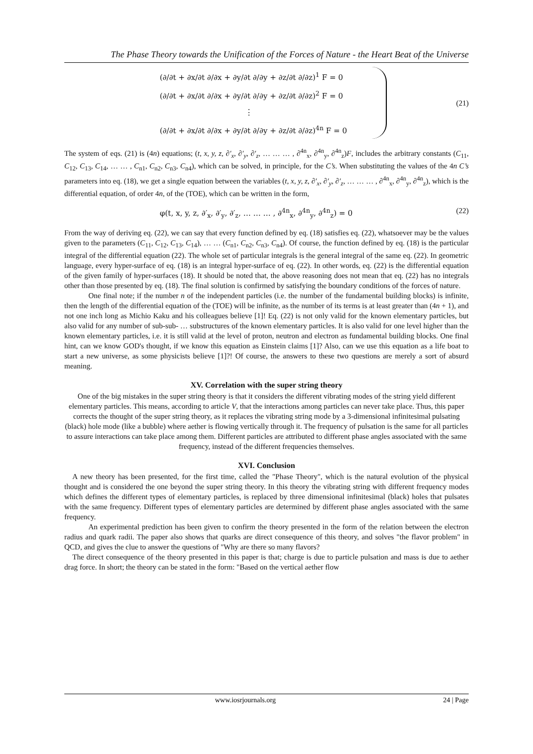The Phase Theory towards the Unification of the Forces of Nature - the Heart Beat of the Universe
(∂/∂t + ∂x/∂t ∂/∂x + ∂y/∂t ∂/∂y + ∂z/∂t ∂/∂z)<sup>1</sup> F = 0
(∂/∂t + ∂x/∂t ∂/∂x + ∂y/∂t ∂/∂y + ∂z/∂t ∂/∂z)<sup>2</sup> F = 0
⋮
(∂/∂t + ∂x/∂t ∂/∂x + ∂y/∂t ∂/∂y + ∂z/∂t ∂/∂z)<sup>4n</sup> F = 0
(21)
The system of eqs. (21) is (4n) equations; (t, x, y, z, ∂′<sub>x</sub>, ∂′<sub>y</sub>, ∂′<sub>z</sub>, … … … , ∂<sup>4n</sup><sub>x</sub>, ∂<sup>4n</sup><sub>y</sub>, ∂<sup>4n</sup><sub>z</sub>)F, includes the arbitrary constants (C<sub>11</sub>, C<sub>12</sub>, C<sub>13</sub>, C<sub>14</sub>, … … , C<sub>n1</sub>, C<sub>n2</sub>, C<sub>n3</sub>, C<sub>n4</sub>), which can be solved, in principle, for the C’s. When substituting the values of the 4n C’s parameters into eq. (18), we get a single equation between the variables (t, x, y, z, ∂′<sub>x</sub>, ∂′<sub>y</sub>, ∂′<sub>z</sub>, … … … , ∂<sup>4n</sup><sub>x</sub>, ∂<sup>4n</sup><sub>y</sub>, ∂<sup>4n</sup><sub>z</sub>), which is the differential equation, of order 4n, of the (TOE), which can be written in the form,
φ(t, x, y, z, ∂′<sub>x</sub>, ∂′<sub>y</sub>, ∂′<sub>z</sub>, … … … , ∂<sup>4n</sup><sub>x</sub>, ∂<sup>4n</sup><sub>y</sub>, ∂<sup>4n</sup><sub>z</sub>) = 0 (22)
From the way of deriving eq. (22), we can say that every function defined by eq. (18) satisfies eq. (22), whatsoever may be the values given to the parameters (C<sub>11</sub>, C<sub>12</sub>, C<sub>13</sub>, C<sub>14</sub>), … … (C<sub>n1</sub>, C<sub>n2</sub>, C<sub>n3</sub>, C<sub>n4</sub>). Of course, the function defined by eq. (18) is the particular integral of the differential equation (22). The whole set of particular integrals is the general integral of the same eq. (22). In geometric language, every hyper-surface of eq. (18) is an integral hyper-surface of eq. (22). In other words, eq. (22) is the differential equation of the given family of hyper-surfaces (18). It should be noted that, the above reasoning does not mean that eq. (22) has no integrals other than those presented by eq. (18). The final solution is confirmed by satisfying the boundary conditions of the forces of nature.
One final note; if the number n of the independent particles (i.e. the number of the fundamental building blocks) is infinite, then the length of the differential equation of the (TOE) will be infinite, as the number of its terms is at least greater than (4n + 1), and not one inch long as Michio Kaku and his colleagues believe [1]! Eq. (22) is not only valid for the known elementary particles, but also valid for any number of sub-sub- … substructures of the known elementary particles. It is also valid for one level higher than the known elementary particles, i.e. it is still valid at the level of proton, neutron and electron as fundamental building blocks. One final hint, can we know GOD's thought, if we know this equation as Einstein claims [1]? Also, can we use this equation as a life boat to start a new universe, as some physicists believe [1]?! Of course, the answers to these two questions are merely a sort of absurd meaning.
XV. Correlation with the super string theory
One of the big mistakes in the super string theory is that it considers the different vibrating modes of the string yield different elementary particles. This means, according to article V, that the interactions among particles can never take place. Thus, this paper corrects the thought of the super string theory, as it replaces the vibrating string mode by a 3-dimensional infinitesimal pulsating (black) hole mode (like a bubble) where aether is flowing vertically through it. The frequency of pulsation is the same for all particles to assure interactions can take place among them. Different particles are attributed to different phase angles associated with the same frequency, instead of the different frequencies themselves.
XVI. Conclusion
A new theory has been presented, for the first time, called the "Phase Theory", which is the natural evolution of the physical thought and is considered the one beyond the super string theory. In this theory the vibrating string with different frequency modes which defines the different types of elementary particles, is replaced by three dimensional infinitesimal (black) holes that pulsates with the same frequency. Different types of elementary particles are determined by different phase angles associated with the same frequency.
An experimental prediction has been given to confirm the theory presented in the form of the relation between the electron radius and quark radii. The paper also shows that quarks are direct consequence of this theory, and solves "the flavor problem" in QCD, and gives the clue to answer the questions of "Why are there so many flavors?
The direct consequence of the theory presented in this paper is that; charge is due to particle pulsation and mass is due to aether drag force. In short; the theory can be stated in the form: "Based on the vertical aether flow
www.iosrjournals.org 24 | Page